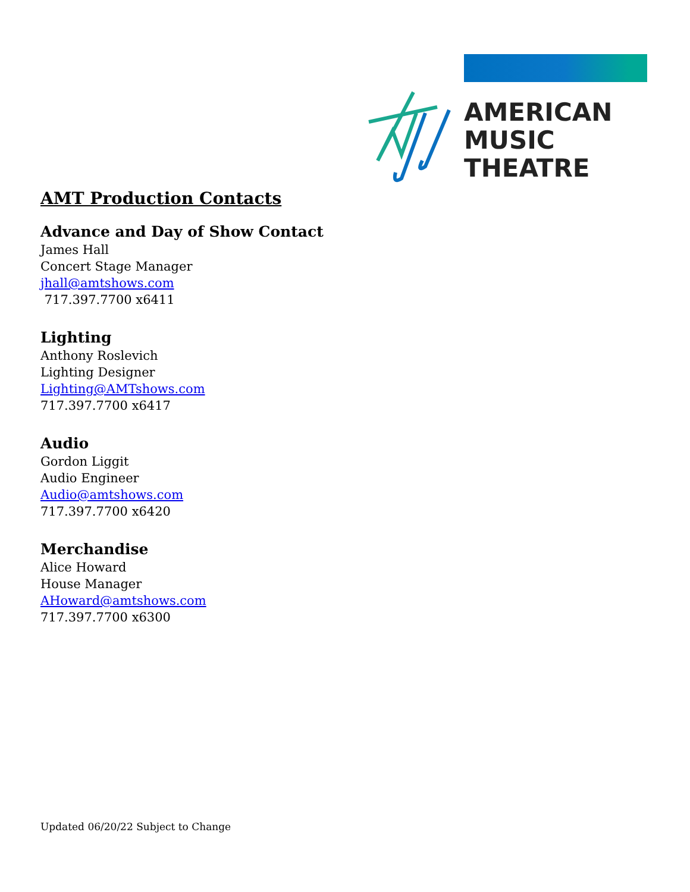AMERICAN
MUSIC
THEATRE
AMT Production Contacts
Advance and Day of Show Contact
James Hall
Concert Stage Manager
jhall@amtshows.com
717.397.7700 x6411
Lighting
Anthony Roslevich
Lighting Designer
Lighting@AMTshows.com
717.397.7700 x6417
Audio
Gordon Liggit
Audio Engineer
Audio@amtshows.com
717.397.7700 x6420
Merchandise
Alice Howard
House Manager
AHoward@amtshows.com
717.397.7700 x6300
Updated 06/20/22 Subject to Change